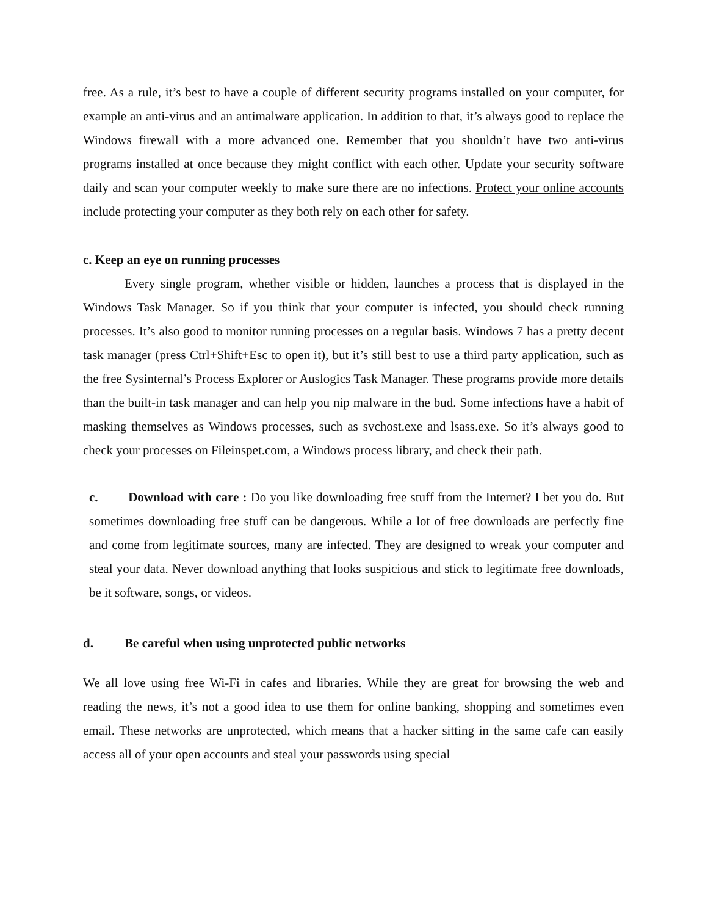free. As a rule, it’s best to have a couple of different security programs installed on your computer, for example an anti-virus and an antimalware application. In addition to that, it’s always good to replace the Windows firewall with a more advanced one. Remember that you shouldn’t have two anti-virus programs installed at once because they might conflict with each other. Update your security software daily and scan your computer weekly to make sure there are no infections. Protect your online accounts include protecting your computer as they both rely on each other for safety.
c. Keep an eye on running processes
Every single program, whether visible or hidden, launches a process that is displayed in the Windows Task Manager. So if you think that your computer is infected, you should check running processes. It’s also good to monitor running processes on a regular basis. Windows 7 has a pretty decent task manager (press Ctrl+Shift+Esc to open it), but it’s still best to use a third party application, such as the free Sysinternal’s Process Explorer or Auslogics Task Manager. These programs provide more details than the built-in task manager and can help you nip malware in the bud. Some infections have a habit of masking themselves as Windows processes, such as svchost.exe and lsass.exe. So it’s always good to check your processes on Fileinspet.com, a Windows process library, and check their path.
c. Download with care : Do you like downloading free stuff from the Internet? I bet you do. But sometimes downloading free stuff can be dangerous. While a lot of free downloads are perfectly fine and come from legitimate sources, many are infected. They are designed to wreak your computer and steal your data. Never download anything that looks suspicious and stick to legitimate free downloads, be it software, songs, or videos.
d. Be careful when using unprotected public networks
We all love using free Wi-Fi in cafes and libraries. While they are great for browsing the web and reading the news, it’s not a good idea to use them for online banking, shopping and sometimes even email. These networks are unprotected, which means that a hacker sitting in the same cafe can easily access all of your open accounts and steal your passwords using special